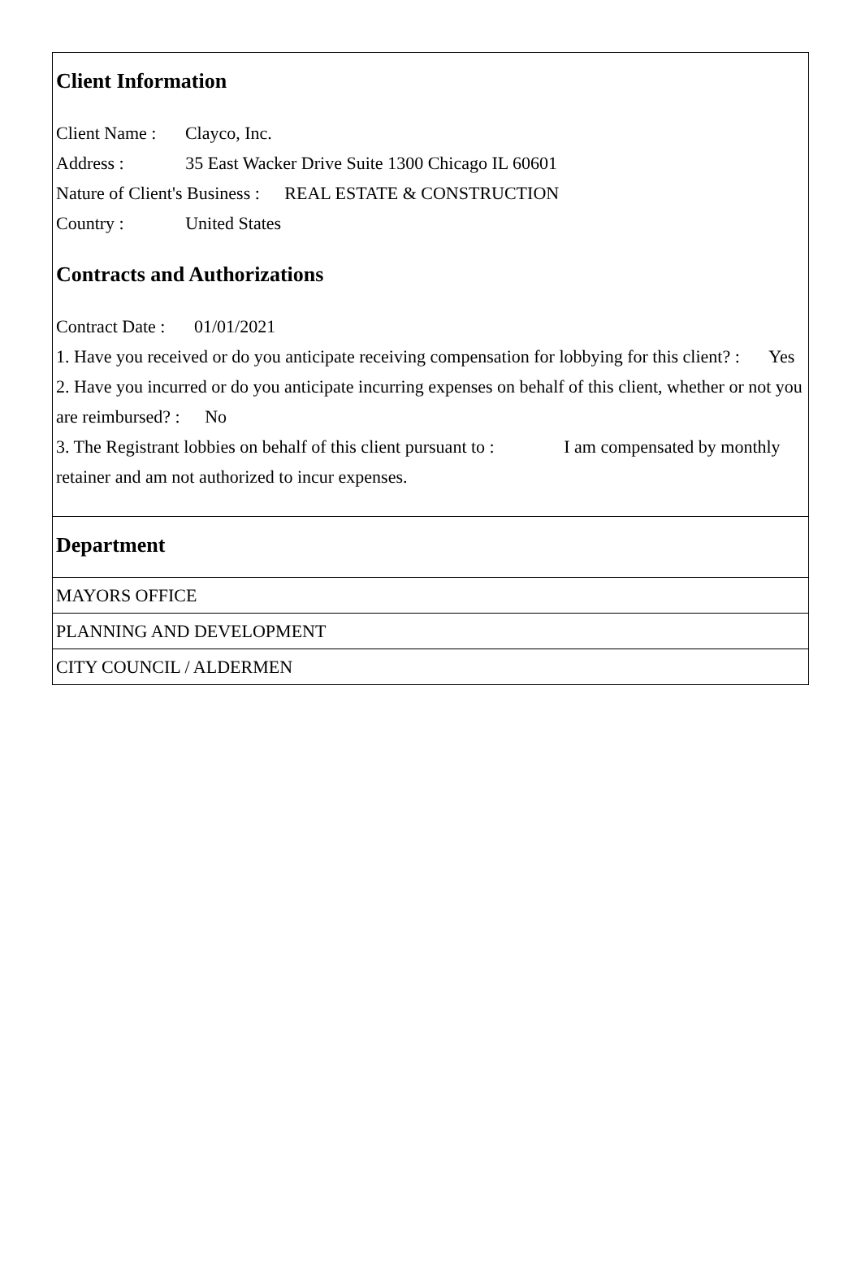Client Information
Client Name : Clayco, Inc.
Address : 35 East Wacker Drive Suite 1300 Chicago IL 60601
Nature of Client's Business : REAL ESTATE & CONSTRUCTION
Country : United States
Contracts and Authorizations
Contract Date : 01/01/2021
1. Have you received or do you anticipate receiving compensation for lobbying for this client? : Yes
2. Have you incurred or do you anticipate incurring expenses on behalf of this client, whether or not you are reimbursed? : No
3. The Registrant lobbies on behalf of this client pursuant to : I am compensated by monthly retainer and am not authorized to incur expenses.
Department
MAYORS OFFICE
PLANNING AND DEVELOPMENT
CITY COUNCIL / ALDERMEN